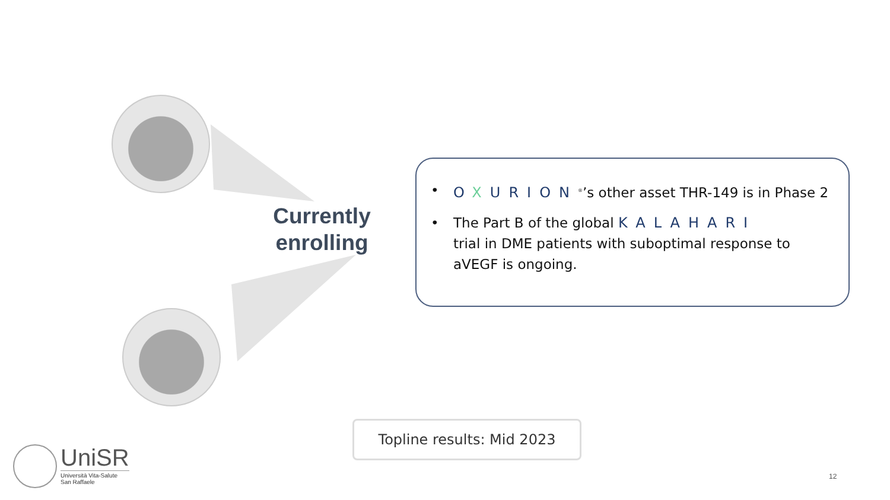Currently
enrolling
• OXURION<sup>®</sup>’s other asset THR-149 is in Phase 2
• The Part B of the global KALAHARI
trial in DME patients with suboptimal response to
aVEGF is ongoing.
Topline results: Mid 2023
UniSR
Università Vita-Salute
San Raffaele
12